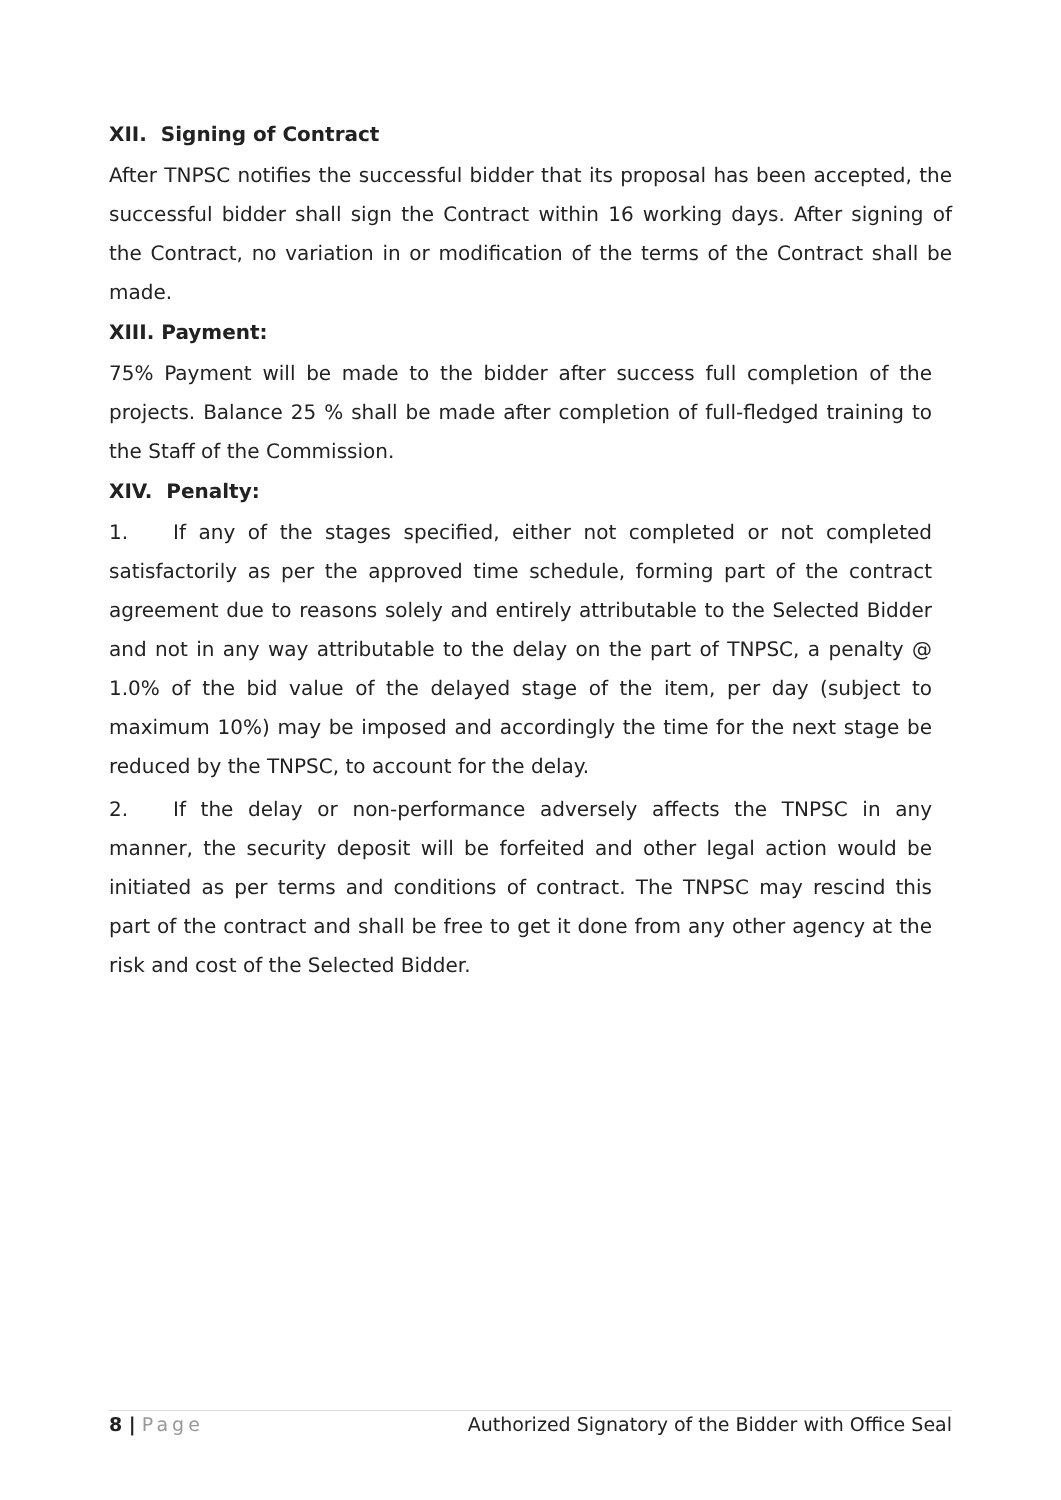XII. Signing of Contract
After TNPSC notifies the successful bidder that its proposal has been accepted, the successful bidder shall sign the Contract within 16 working days. After signing of the Contract, no variation in or modification of the terms of the Contract shall be made.
XIII. Payment:
75% Payment will be made to the bidder after success full completion of the projects. Balance 25 % shall be made after completion of full-fledged training to the Staff of the Commission.
XIV. Penalty:
1. If any of the stages specified, either not completed or not completed satisfactorily as per the approved time schedule, forming part of the contract agreement due to reasons solely and entirely attributable to the Selected Bidder and not in any way attributable to the delay on the part of TNPSC, a penalty @ 1.0% of the bid value of the delayed stage of the item, per day (subject to maximum 10%) may be imposed and accordingly the time for the next stage be reduced by the TNPSC, to account for the delay.
2. If the delay or non-performance adversely affects the TNPSC in any manner, the security deposit will be forfeited and other legal action would be initiated as per terms and conditions of contract. The TNPSC may rescind this part of the contract and shall be free to get it done from any other agency at the risk and cost of the Selected Bidder.
8 | Page Authorized Signatory of the Bidder with Office Seal